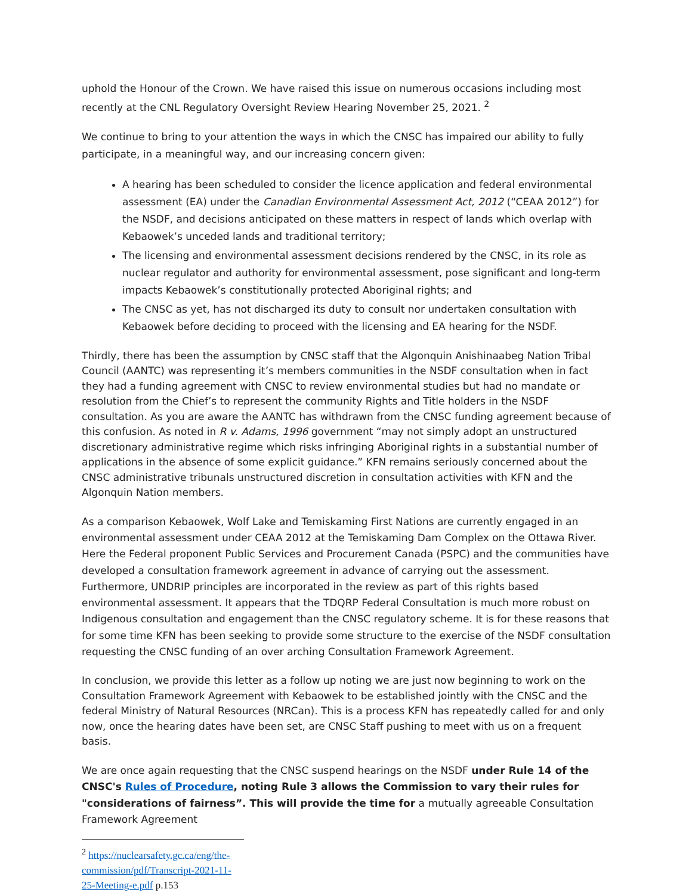uphold the Honour of the Crown. We have raised this issue on numerous occasions including most recently at the CNL Regulatory Oversight Review Hearing November 25, 2021. <sup>2</sup>
We continue to bring to your attention the ways in which the CNSC has impaired our ability to fully participate, in a meaningful way, and our increasing concern given:
A hearing has been scheduled to consider the licence application and federal environmental assessment (EA) under the Canadian Environmental Assessment Act, 2012 (“CEAA 2012”) for the NSDF, and decisions anticipated on these matters in respect of lands which overlap with Kebaowek’s unceded lands and traditional territory;
The licensing and environmental assessment decisions rendered by the CNSC, in its role as nuclear regulator and authority for environmental assessment, pose significant and long-term impacts Kebaowek’s constitutionally protected Aboriginal rights; and
The CNSC as yet, has not discharged its duty to consult nor undertaken consultation with Kebaowek before deciding to proceed with the licensing and EA hearing for the NSDF.
Thirdly, there has been the assumption by CNSC staff that the Algonquin Anishinaabeg Nation Tribal Council (AANTC) was representing it’s members communities in the NSDF consultation when in fact they had a funding agreement with CNSC to review environmental studies but had no mandate or resolution from the Chief’s to represent the community Rights and Title holders in the NSDF consultation. As you are aware the AANTC has withdrawn from the CNSC funding agreement because of this confusion. As noted in R v. Adams, 1996 government “may not simply adopt an unstructured discretionary administrative regime which risks infringing Aboriginal rights in a substantial number of applications in the absence of some explicit guidance.” KFN remains seriously concerned about the CNSC administrative tribunals unstructured discretion in consultation activities with KFN and the Algonquin Nation members.
As a comparison Kebaowek, Wolf Lake and Temiskaming First Nations are currently engaged in an environmental assessment under CEAA 2012 at the Temiskaming Dam Complex on the Ottawa River. Here the Federal proponent Public Services and Procurement Canada (PSPC) and the communities have developed a consultation framework agreement in advance of carrying out the assessment. Furthermore, UNDRIP principles are incorporated in the review as part of this rights based environmental assessment. It appears that the TDQRP Federal Consultation is much more robust on Indigenous consultation and engagement than the CNSC regulatory scheme. It is for these reasons that for some time KFN has been seeking to provide some structure to the exercise of the NSDF consultation requesting the CNSC funding of an over arching Consultation Framework Agreement.
In conclusion, we provide this letter as a follow up noting we are just now beginning to work on the Consultation Framework Agreement with Kebaowek to be established jointly with the CNSC and the federal Ministry of Natural Resources (NRCan). This is a process KFN has repeatedly called for and only now, once the hearing dates have been set, are CNSC Staff pushing to meet with us on a frequent basis.
We are once again requesting that the CNSC suspend hearings on the NSDF under Rule 14 of the CNSC's Rules of Procedure, noting Rule 3 allows the Commission to vary their rules for "considerations of fairness”. This will provide the time for a mutually agreeable Consultation Framework Agreement
<sup>2</sup> https://nuclearsafety.gc.ca/eng/the-commission/pdf/Transcript-2021-11-25-Meeting-e.pdf p.153